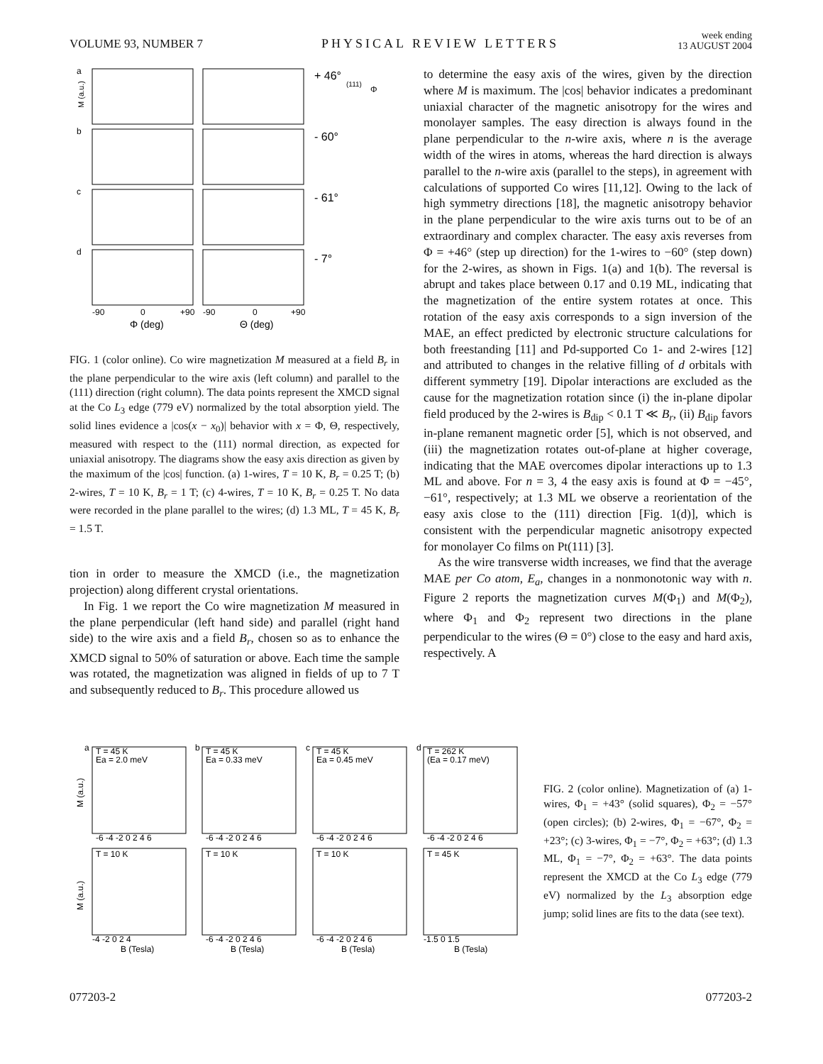VOLUME 93, NUMBER 7
PHYSICAL REVIEW LETTERS
week ending
13 AUGUST 2004
a
b
c
d
+ 46°
- 60°
- 61°
- 7°
(111)
Φ
-90
0
+90
-90
0
+90
Φ (deg)
Θ (deg)
M (a.u.)
FIG. 1 (color online). Co wire magnetization M measured at a field B<sub>r</sub> in the plane perpendicular to the wire axis (left column) and parallel to the (111) direction (right column). The data points represent the XMCD signal at the Co L<sub>3</sub> edge (779 eV) normalized by the total absorption yield. The solid lines evidence a |cos(x − x<sub>0</sub>)| behavior with x = Φ, Θ, respectively, measured with respect to the (111) normal direction, as expected for uniaxial anisotropy. The diagrams show the easy axis direction as given by the maximum of the |cos| function. (a) 1-wires, T = 10 K, B<sub>r</sub> = 0.25 T; (b) 2-wires, T = 10 K, B<sub>r</sub> = 1 T; (c) 4-wires, T = 10 K, B<sub>r</sub> = 0.25 T. No data were recorded in the plane parallel to the wires; (d) 1.3 ML, T = 45 K, B<sub>r</sub> = 1.5 T.
tion in order to measure the XMCD (i.e., the magnetization projection) along different crystal orientations.
In Fig. 1 we report the Co wire magnetization M measured in the plane perpendicular (left hand side) and parallel (right hand side) to the wire axis and a field B<sub>r</sub>, chosen so as to enhance the XMCD signal to 50% of saturation or above. Each time the sample was rotated, the magnetization was aligned in fields of up to 7 T and subsequently reduced to B<sub>r</sub>. This procedure allowed us
to determine the easy axis of the wires, given by the direction where M is maximum. The |cos| behavior indicates a predominant uniaxial character of the magnetic anisotropy for the wires and monolayer samples. The easy direction is always found in the plane perpendicular to the n-wire axis, where n is the average width of the wires in atoms, whereas the hard direction is always parallel to the n-wire axis (parallel to the steps), in agreement with calculations of supported Co wires [11,12]. Owing to the lack of high symmetry directions [18], the magnetic anisotropy behavior in the plane perpendicular to the wire axis turns out to be of an extraordinary and complex character. The easy axis reverses from Φ = +46° (step up direction) for the 1-wires to −60° (step down) for the 2-wires, as shown in Figs. 1(a) and 1(b). The reversal is abrupt and takes place between 0.17 and 0.19 ML, indicating that the magnetization of the entire system rotates at once. This rotation of the easy axis corresponds to a sign inversion of the MAE, an effect predicted by electronic structure calculations for both freestanding [11] and Pd-supported Co 1- and 2-wires [12] and attributed to changes in the relative filling of d orbitals with different symmetry [19]. Dipolar interactions are excluded as the cause for the magnetization rotation since (i) the in-plane dipolar field produced by the 2-wires is B<sub>dip</sub> < 0.1 T ≪ B<sub>r</sub>, (ii) B<sub>dip</sub> favors in-plane remanent magnetic order [5], which is not observed, and (iii) the magnetization rotates out-of-plane at higher coverage, indicating that the MAE overcomes dipolar interactions up to 1.3 ML and above. For n = 3, 4 the easy axis is found at Φ = −45°, −61°, respectively; at 1.3 ML we observe a reorientation of the easy axis close to the (111) direction [Fig. 1(d)], which is consistent with the perpendicular magnetic anisotropy expected for monolayer Co films on Pt(111) [3].
As the wire transverse width increases, we find that the average MAE per Co atom, E<sub>a</sub>, changes in a nonmonotonic way with n. Figure 2 reports the magnetization curves M(Φ<sub>1</sub>) and M(Φ<sub>2</sub>), where Φ<sub>1</sub> and Φ<sub>2</sub> represent two directions in the plane perpendicular to the wires (Θ = 0°) close to the easy and hard axis, respectively. A
a
b
c
d
T = 45 K
Ea = 2.0 meV
T = 45 K
Ea = 0.33 meV
T = 45 K
Ea = 0.45 meV
T = 262 K
(Ea = 0.17 meV)
T = 10 K
T = 10 K
T = 10 K
T = 45 K
-6 -4 -2 0 2 4 6
-6 -4 -2 0 2 4 6
-6 -4 -2 0 2 4 6
-6 -4 -2 0 2 4 6
-4 -2 0 2 4
-6 -4 -2 0 2 4 6
-6 -4 -2 0 2 4 6
-1.5 0 1.5
B (Tesla)
B (Tesla)
B (Tesla)
B (Tesla)
M (a.u.)
M (a.u.)
FIG. 2 (color online). Magnetization of (a) 1-wires, Φ<sub>1</sub> = +43° (solid squares), Φ<sub>2</sub> = −57° (open circles); (b) 2-wires, Φ<sub>1</sub> = −67°, Φ<sub>2</sub> = +23°; (c) 3-wires, Φ<sub>1</sub> = −7°, Φ<sub>2</sub> = +63°; (d) 1.3 ML, Φ<sub>1</sub> = −7°, Φ<sub>2</sub> = +63°. The data points represent the XMCD at the Co L<sub>3</sub> edge (779 eV) normalized by the L<sub>3</sub> absorption edge jump; solid lines are fits to the data (see text).
077203-2 077203-2